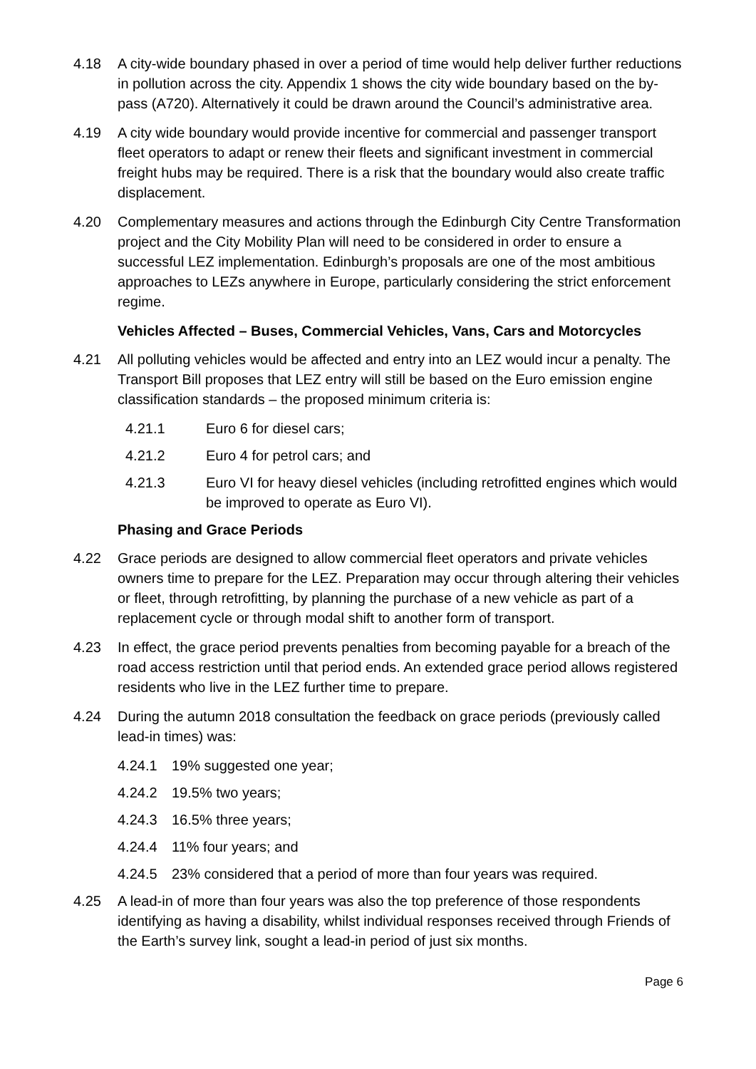4.18 A city-wide boundary phased in over a period of time would help deliver further reductions in pollution across the city. Appendix 1 shows the city wide boundary based on the by-pass (A720). Alternatively it could be drawn around the Council’s administrative area.
4.19 A city wide boundary would provide incentive for commercial and passenger transport fleet operators to adapt or renew their fleets and significant investment in commercial freight hubs may be required. There is a risk that the boundary would also create traffic displacement.
4.20 Complementary measures and actions through the Edinburgh City Centre Transformation project and the City Mobility Plan will need to be considered in order to ensure a successful LEZ implementation. Edinburgh’s proposals are one of the most ambitious approaches to LEZs anywhere in Europe, particularly considering the strict enforcement regime.
Vehicles Affected – Buses, Commercial Vehicles, Vans, Cars and Motorcycles
4.21 All polluting vehicles would be affected and entry into an LEZ would incur a penalty. The Transport Bill proposes that LEZ entry will still be based on the Euro emission engine classification standards – the proposed minimum criteria is:
4.21.1 Euro 6 for diesel cars;
4.21.2 Euro 4 for petrol cars; and
4.21.3 Euro VI for heavy diesel vehicles (including retrofitted engines which would be improved to operate as Euro VI).
Phasing and Grace Periods
4.22 Grace periods are designed to allow commercial fleet operators and private vehicles owners time to prepare for the LEZ. Preparation may occur through altering their vehicles or fleet, through retrofitting, by planning the purchase of a new vehicle as part of a replacement cycle or through modal shift to another form of transport.
4.23 In effect, the grace period prevents penalties from becoming payable for a breach of the road access restriction until that period ends. An extended grace period allows registered residents who live in the LEZ further time to prepare.
4.24 During the autumn 2018 consultation the feedback on grace periods (previously called lead-in times) was:
4.24.1 19% suggested one year;
4.24.2 19.5% two years;
4.24.3 16.5% three years;
4.24.4 11% four years; and
4.24.5 23% considered that a period of more than four years was required.
4.25 A lead-in of more than four years was also the top preference of those respondents identifying as having a disability, whilst individual responses received through Friends of the Earth’s survey link, sought a lead-in period of just six months.
Page 6